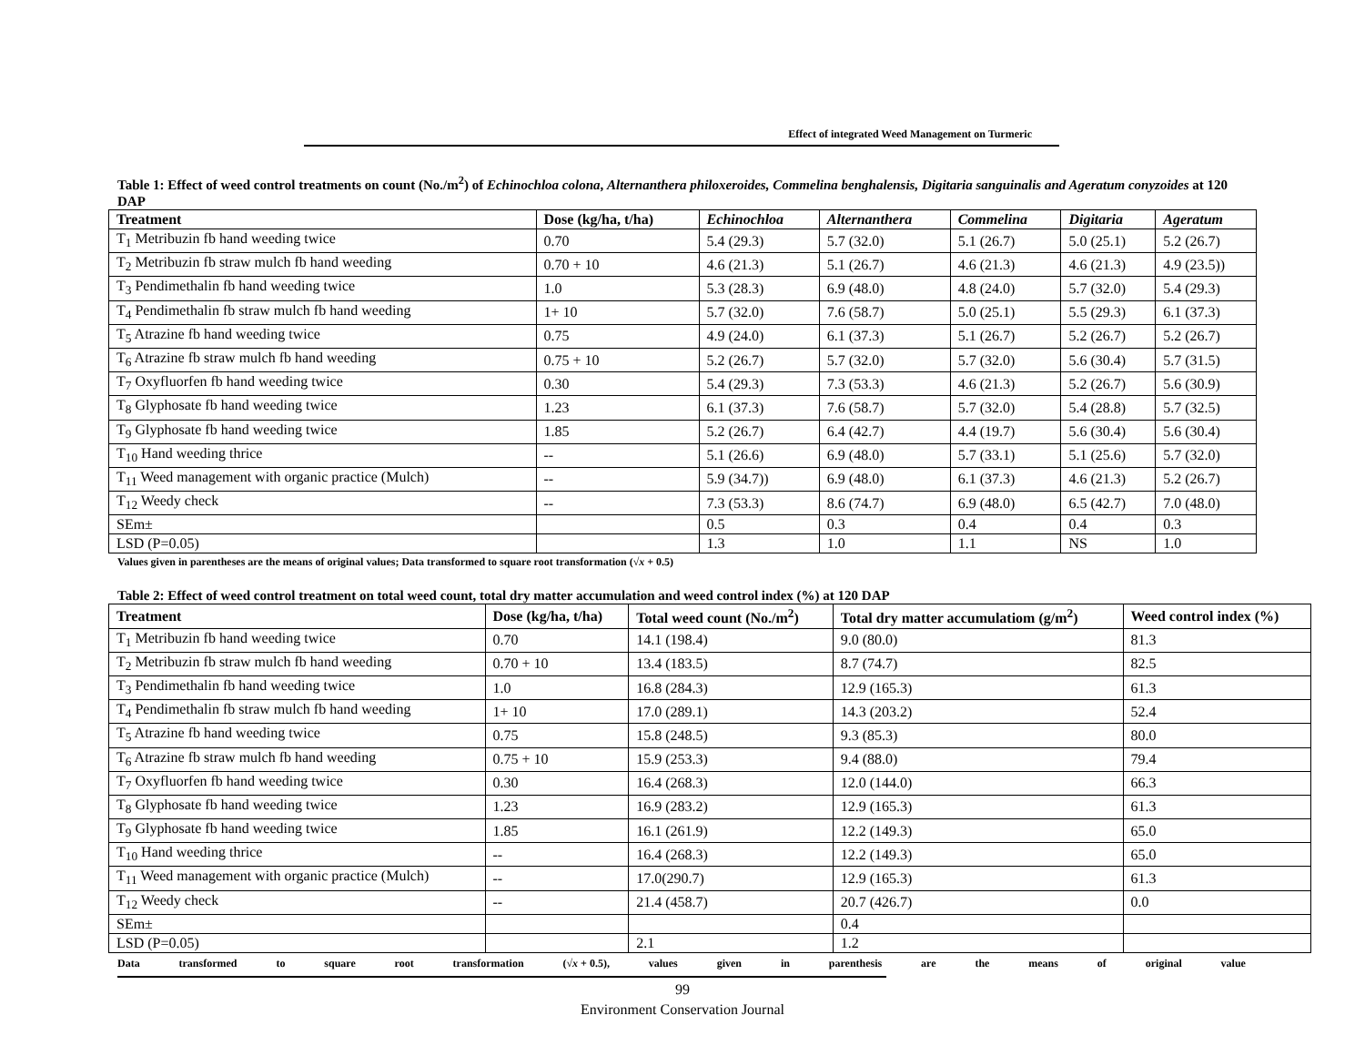Effect of integrated Weed Management on Turmeric
Table 1: Effect of weed control treatments on count (No./m<sup>2</sup>) of Echinochloa colona, Alternanthera philoxeroides, Commelina benghalensis, Digitaria sanguinalis and Ageratum conyzoides at 120 DAP
| Treatment | Dose (kg/ha, t/ha) | Echinochloa | Alternanthera | Commelina | Digitaria | Ageratum |
| --- | --- | --- | --- | --- | --- | --- |
| T<sub>1</sub> Metribuzin fb hand weeding twice | 0.70 | 5.4 (29.3) | 5.7 (32.0) | 5.1 (26.7) | 5.0 (25.1) | 5.2 (26.7) |
| T<sub>2</sub> Metribuzin fb straw mulch fb hand weeding | 0.70 + 10 | 4.6 (21.3) | 5.1 (26.7) | 4.6 (21.3) | 4.6 (21.3) | 4.9 (23.5)) |
| T<sub>3</sub> Pendimethalin fb hand weeding twice | 1.0 | 5.3 (28.3) | 6.9 (48.0) | 4.8 (24.0) | 5.7 (32.0) | 5.4 (29.3) |
| T<sub>4</sub> Pendimethalin fb straw mulch fb hand weeding | 1+ 10 | 5.7 (32.0) | 7.6 (58.7) | 5.0 (25.1) | 5.5 (29.3) | 6.1 (37.3) |
| T<sub>5</sub> Atrazine fb hand weeding twice | 0.75 | 4.9 (24.0) | 6.1 (37.3) | 5.1 (26.7) | 5.2 (26.7) | 5.2 (26.7) |
| T<sub>6</sub> Atrazine fb straw mulch fb hand weeding | 0.75 + 10 | 5.2 (26.7) | 5.7 (32.0) | 5.7 (32.0) | 5.6 (30.4) | 5.7 (31.5) |
| T<sub>7</sub> Oxyfluorfen fb hand weeding twice | 0.30 | 5.4 (29.3) | 7.3 (53.3) | 4.6 (21.3) | 5.2 (26.7) | 5.6 (30.9) |
| T<sub>8</sub> Glyphosate fb hand weeding twice | 1.23 | 6.1 (37.3) | 7.6 (58.7) | 5.7 (32.0) | 5.4 (28.8) | 5.7 (32.5) |
| T<sub>9</sub> Glyphosate fb hand weeding twice | 1.85 | 5.2 (26.7) | 6.4 (42.7) | 4.4 (19.7) | 5.6 (30.4) | 5.6 (30.4) |
| T<sub>10</sub> Hand weeding thrice | -- | 5.1 (26.6) | 6.9 (48.0) | 5.7 (33.1) | 5.1 (25.6) | 5.7 (32.0) |
| T<sub>11</sub> Weed management with organic practice (Mulch) | -- | 5.9 (34.7)) | 6.9 (48.0) | 6.1 (37.3) | 4.6 (21.3) | 5.2 (26.7) |
| T<sub>12</sub> Weedy check | -- | 7.3 (53.3) | 8.6 (74.7) | 6.9 (48.0) | 6.5 (42.7) | 7.0 (48.0) |
| SEm± | | 0.5 | 0.3 | 0.4 | 0.4 | 0.3 |
| LSD (P=0.05) | | 1.3 | 1.0 | 1.1 | NS | 1.0 |
Values given in parentheses are the means of original values; Data transformed to square root transformation (√x + 0.5)
Table 2: Effect of weed control treatment on total weed count, total dry matter accumulation and weed control index (%) at 120 DAP
| Treatment | Dose (kg/ha, t/ha) | Total weed count (No./m<sup>2</sup>) | Total dry matter accumulatiom (g/m<sup>2</sup>) | Weed control index (%) |
| --- | --- | --- | --- | --- |
| T<sub>1</sub> Metribuzin fb hand weeding twice | 0.70 | 14.1 (198.4) | 9.0 (80.0) | 81.3 |
| T<sub>2</sub> Metribuzin fb straw mulch fb hand weeding | 0.70 + 10 | 13.4 (183.5) | 8.7 (74.7) | 82.5 |
| T<sub>3</sub> Pendimethalin fb hand weeding twice | 1.0 | 16.8 (284.3) | 12.9 (165.3) | 61.3 |
| T<sub>4</sub> Pendimethalin fb straw mulch fb hand weeding | 1+ 10 | 17.0 (289.1) | 14.3 (203.2) | 52.4 |
| T<sub>5</sub> Atrazine fb hand weeding twice | 0.75 | 15.8 (248.5) | 9.3 (85.3) | 80.0 |
| T<sub>6</sub> Atrazine fb straw mulch fb hand weeding | 0.75 + 10 | 15.9 (253.3) | 9.4 (88.0) | 79.4 |
| T<sub>7</sub> Oxyfluorfen fb hand weeding twice | 0.30 | 16.4 (268.3) | 12.0 (144.0) | 66.3 |
| T<sub>8</sub> Glyphosate fb hand weeding twice | 1.23 | 16.9 (283.2) | 12.9 (165.3) | 61.3 |
| T<sub>9</sub> Glyphosate fb hand weeding twice | 1.85 | 16.1 (261.9) | 12.2 (149.3) | 65.0 |
| T<sub>10</sub> Hand weeding thrice | -- | 16.4 (268.3) | 12.2 (149.3) | 65.0 |
| T<sub>11</sub> Weed management with organic practice (Mulch) | -- | 17.0(290.7) | 12.9 (165.3) | 61.3 |
| T<sub>12</sub> Weedy check | -- | 21.4 (458.7) | 20.7 (426.7) | 0.0 |
| SEm± | | | 0.4 | |
| LSD (P=0.05) | | 2.1 | 1.2 | |
Data transformed to square root transformation (√x + 0.5), values given in parenthesis are the means of original value
99
Environment Conservation Journal